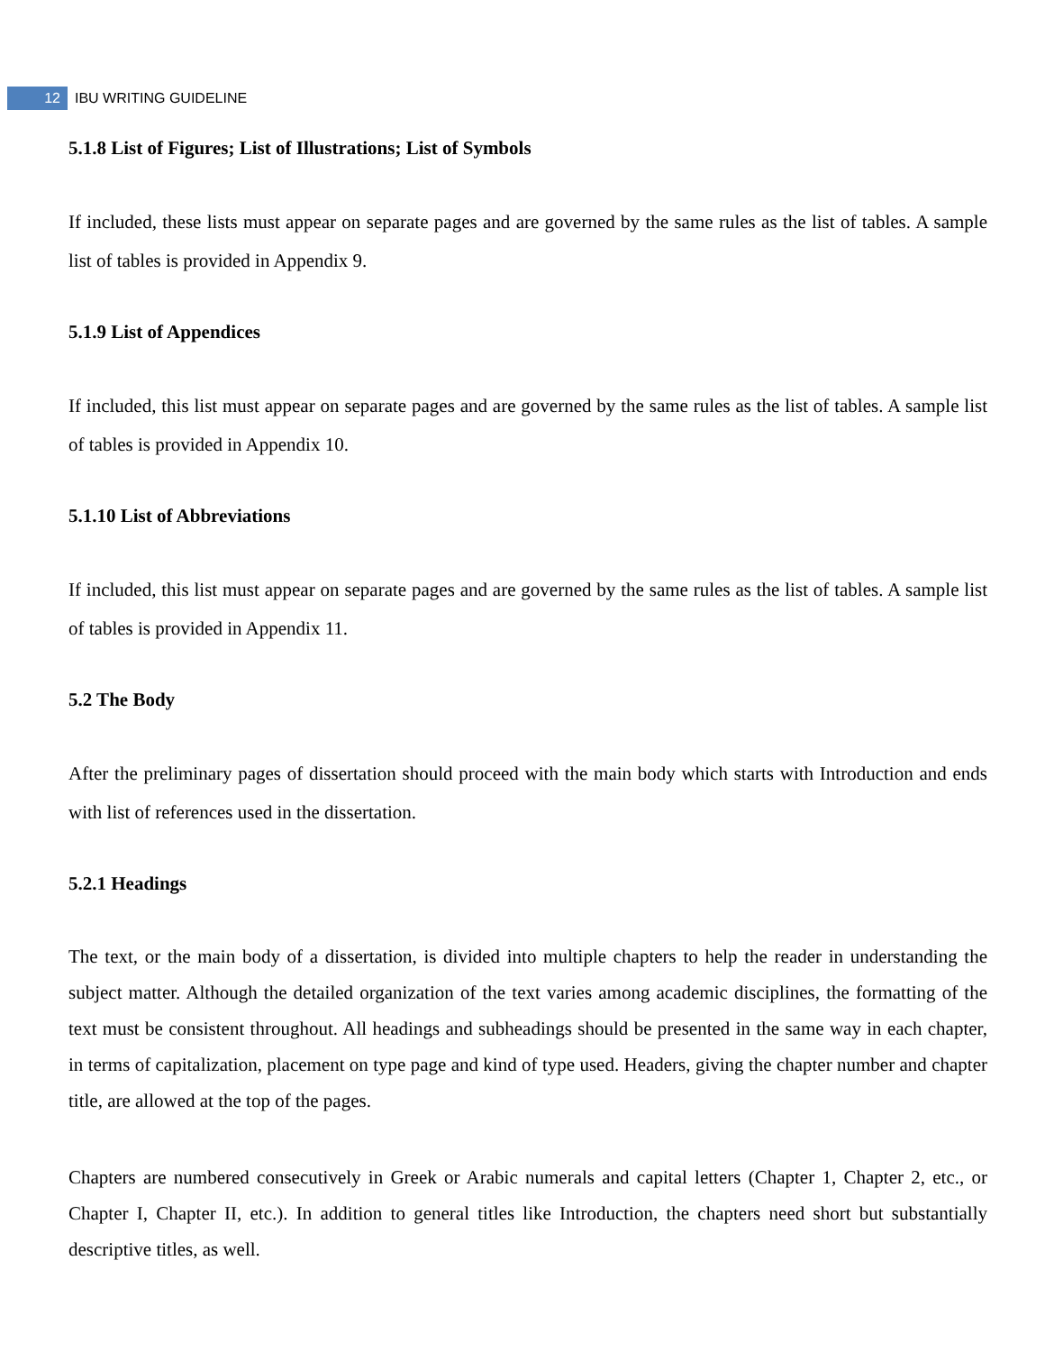12 IBU WRITING GUIDELINE
5.1.8 List of Figures; List of Illustrations; List of Symbols
If included, these lists must appear on separate pages and are governed by the same rules as the list of tables. A sample list of tables is provided in Appendix 9.
5.1.9 List of Appendices
If included, this list must appear on separate pages and are governed by the same rules as the list of tables. A sample list of tables is provided in Appendix 10.
5.1.10 List of Abbreviations
If included, this list must appear on separate pages and are governed by the same rules as the list of tables. A sample list of tables is provided in Appendix 11.
5.2 The Body
After the preliminary pages of dissertation should proceed with the main body which starts with Introduction and ends with list of references used in the dissertation.
5.2.1 Headings
The text, or the main body of a dissertation, is divided into multiple chapters to help the reader in understanding the subject matter. Although the detailed organization of the text varies among academic disciplines, the formatting of the text must be consistent throughout. All headings and subheadings should be presented in the same way in each chapter, in terms of capitalization, placement on type page and kind of type used. Headers, giving the chapter number and chapter title, are allowed at the top of the pages.
Chapters are numbered consecutively in Greek or Arabic numerals and capital letters (Chapter 1, Chapter 2, etc., or Chapter I, Chapter II, etc.). In addition to general titles like Introduction, the chapters need short but substantially descriptive titles, as well.